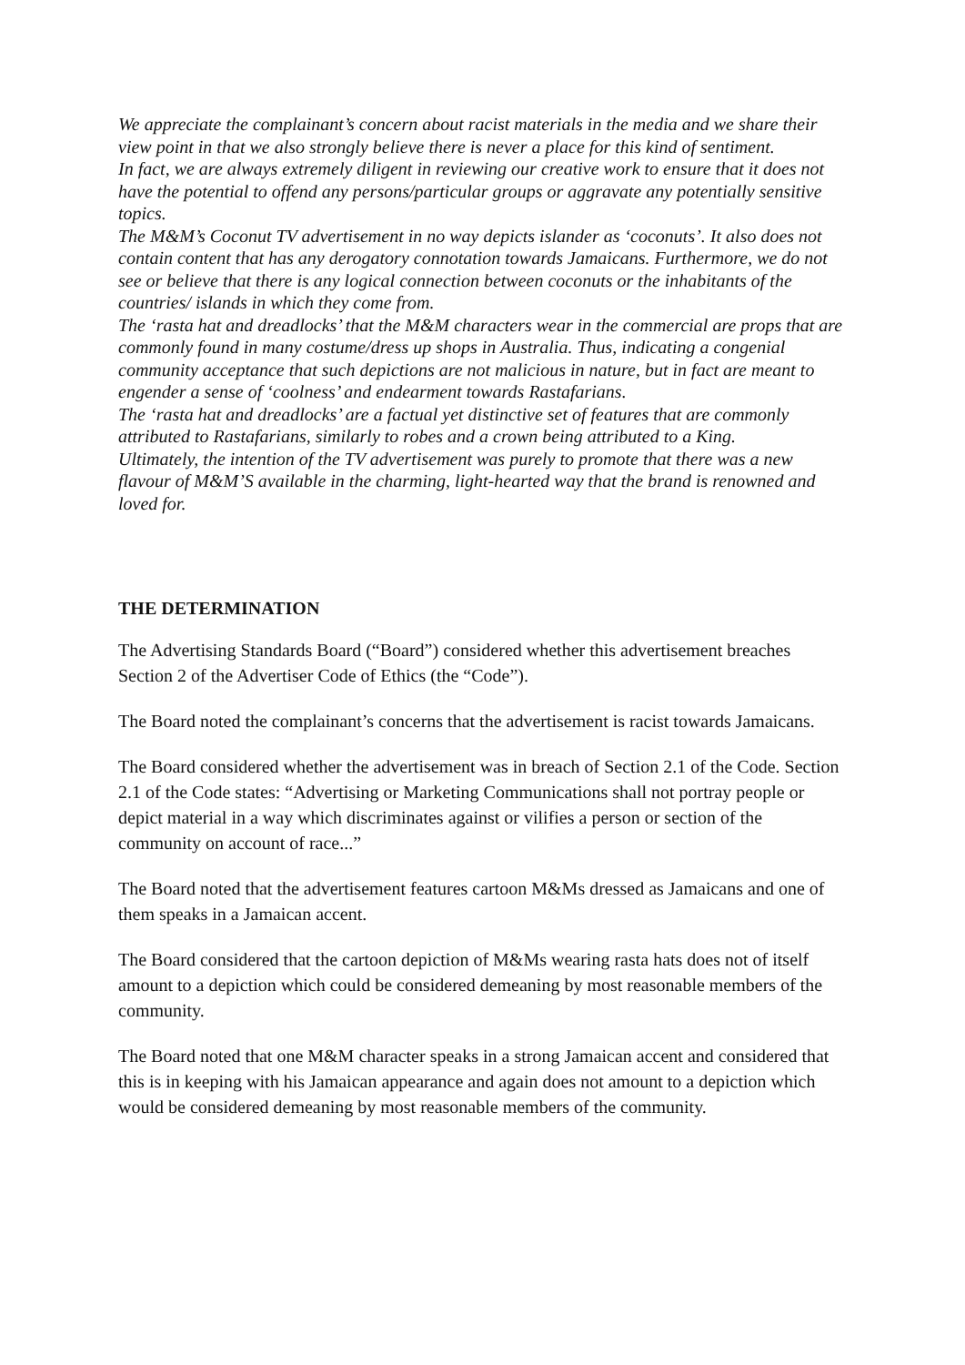We appreciate the complainant’s concern about racist materials in the media and we share their view point in that we also strongly believe there is never a place for this kind of sentiment.
In fact, we are always extremely diligent in reviewing our creative work to ensure that it does not have the potential to offend any persons/particular groups or aggravate any potentially sensitive topics.
The M&M’s Coconut TV advertisement in no way depicts islander as ‘coconuts’. It also does not contain content that has any derogatory connotation towards Jamaicans. Furthermore, we do not see or believe that there is any logical connection between coconuts or the inhabitants of the countries/ islands in which they come from.
The ‘rasta hat and dreadlocks’ that the M&M characters wear in the commercial are props that are commonly found in many costume/dress up shops in Australia. Thus, indicating a congenial community acceptance that such depictions are not malicious in nature, but in fact are meant to engender a sense of ‘coolness’ and endearment towards Rastafarians.
The ‘rasta hat and dreadlocks’ are a factual yet distinctive set of features that are commonly attributed to Rastafarians, similarly to robes and a crown being attributed to a King.
Ultimately, the intention of the TV advertisement was purely to promote that there was a new flavour of M&M’S available in the charming, light-hearted way that the brand is renowned and loved for.
THE DETERMINATION
The Advertising Standards Board (“Board”) considered whether this advertisement breaches Section 2 of the Advertiser Code of Ethics (the “Code”).
The Board noted the complainant’s concerns that the advertisement is racist towards Jamaicans.
The Board considered whether the advertisement was in breach of Section 2.1 of the Code. Section 2.1 of the Code states: “Advertising or Marketing Communications shall not portray people or depict material in a way which discriminates against or vilifies a person or section of the community on account of race...”
The Board noted that the advertisement features cartoon M&Ms dressed as Jamaicans and one of them speaks in a Jamaican accent.
The Board considered that the cartoon depiction of M&Ms wearing rasta hats does not of itself amount to a depiction which could be considered demeaning by most reasonable members of the community.
The Board noted that one M&M character speaks in a strong Jamaican accent and considered that this is in keeping with his Jamaican appearance and again does not amount to a depiction which would be considered demeaning by most reasonable members of the community.